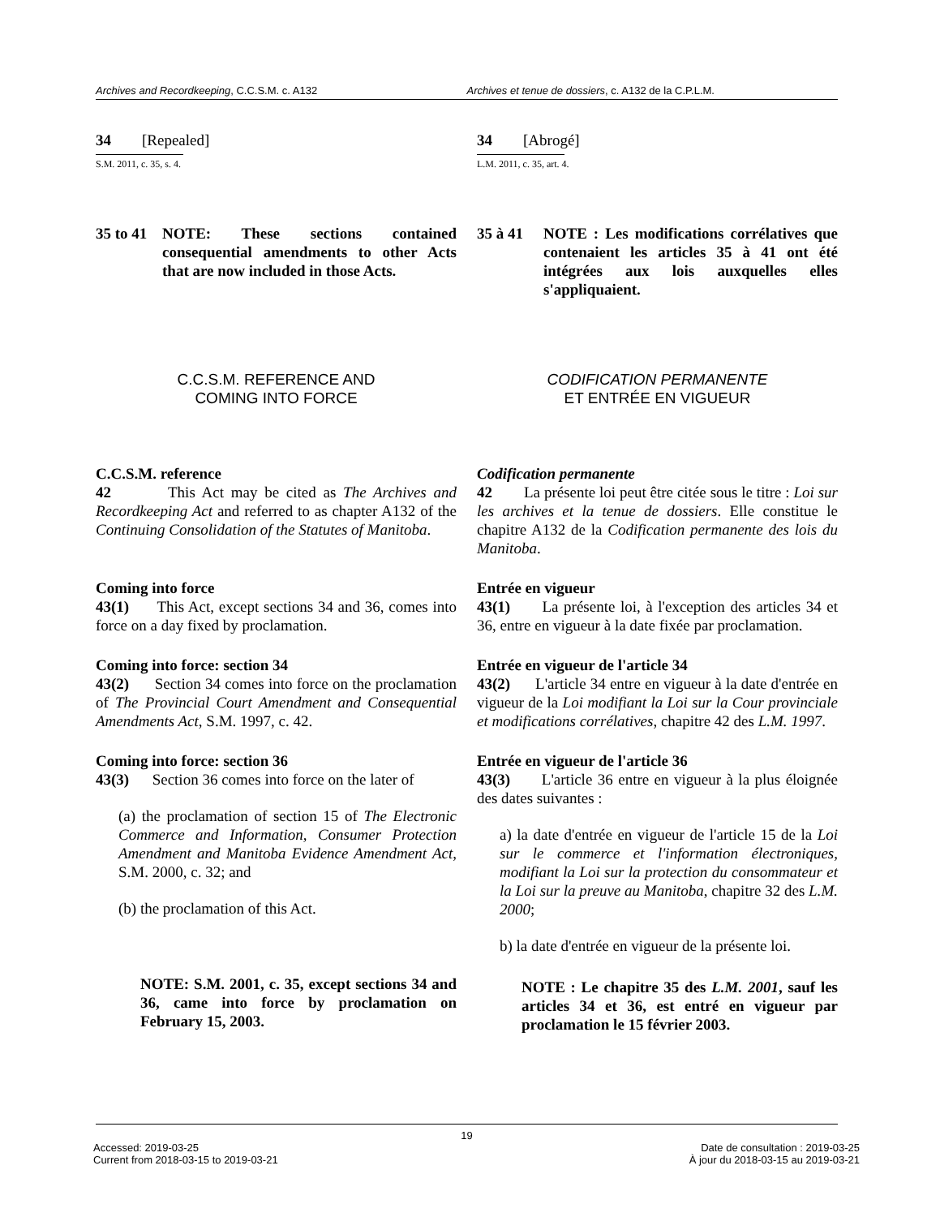Archives and Recordkeeping, C.C.S.M. c. A132
Archives et tenue de dossiers, c. A132 de la C.P.L.M.
34 [Repealed]
S.M. 2011, c. 35, s. 4.
34 [Abrogé]
L.M. 2011, c. 35, art. 4.
35 to 41 NOTE: These sections contained consequential amendments to other Acts that are now included in those Acts.
35 à 41 NOTE : Les modifications corrélatives que contenaient les articles 35 à 41 ont été intégrées aux lois auxquelles elles s'appliquaient.
C.C.S.M. REFERENCE AND
COMING INTO FORCE
CODIFICATION PERMANENTE
ET ENTRÉE EN VIGUEUR
C.C.S.M. reference
42 This Act may be cited as The Archives and Recordkeeping Act and referred to as chapter A132 of the Continuing Consolidation of the Statutes of Manitoba.
Codification permanente
42 La présente loi peut être citée sous le titre : Loi sur les archives et la tenue de dossiers. Elle constitue le chapitre A132 de la Codification permanente des lois du Manitoba.
Coming into force
43(1) This Act, except sections 34 and 36, comes into force on a day fixed by proclamation.
Entrée en vigueur
43(1) La présente loi, à l'exception des articles 34 et 36, entre en vigueur à la date fixée par proclamation.
Coming into force: section 34
43(2) Section 34 comes into force on the proclamation of The Provincial Court Amendment and Consequential Amendments Act, S.M. 1997, c. 42.
Entrée en vigueur de l'article 34
43(2) L'article 34 entre en vigueur à la date d'entrée en vigueur de la Loi modifiant la Loi sur la Cour provinciale et modifications corrélatives, chapitre 42 des L.M. 1997.
Coming into force: section 36
43(3) Section 36 comes into force on the later of
(a) the proclamation of section 15 of The Electronic Commerce and Information, Consumer Protection Amendment and Manitoba Evidence Amendment Act, S.M. 2000, c. 32; and
(b) the proclamation of this Act.
NOTE: S.M. 2001, c. 35, except sections 34 and 36, came into force by proclamation on February 15, 2003.
Entrée en vigueur de l'article 36
43(3) L'article 36 entre en vigueur à la plus éloignée des dates suivantes :
a) la date d'entrée en vigueur de l'article 15 de la Loi sur le commerce et l'information électroniques, modifiant la Loi sur la protection du consommateur et la Loi sur la preuve au Manitoba, chapitre 32 des L.M. 2000;
b) la date d'entrée en vigueur de la présente loi.
NOTE : Le chapitre 35 des L.M. 2001, sauf les articles 34 et 36, est entré en vigueur par proclamation le 15 février 2003.
19
Accessed: 2019-03-25
Current from 2018-03-15 to 2019-03-21
Date de consultation : 2019-03-25
À jour du 2018-03-15 au 2019-03-21